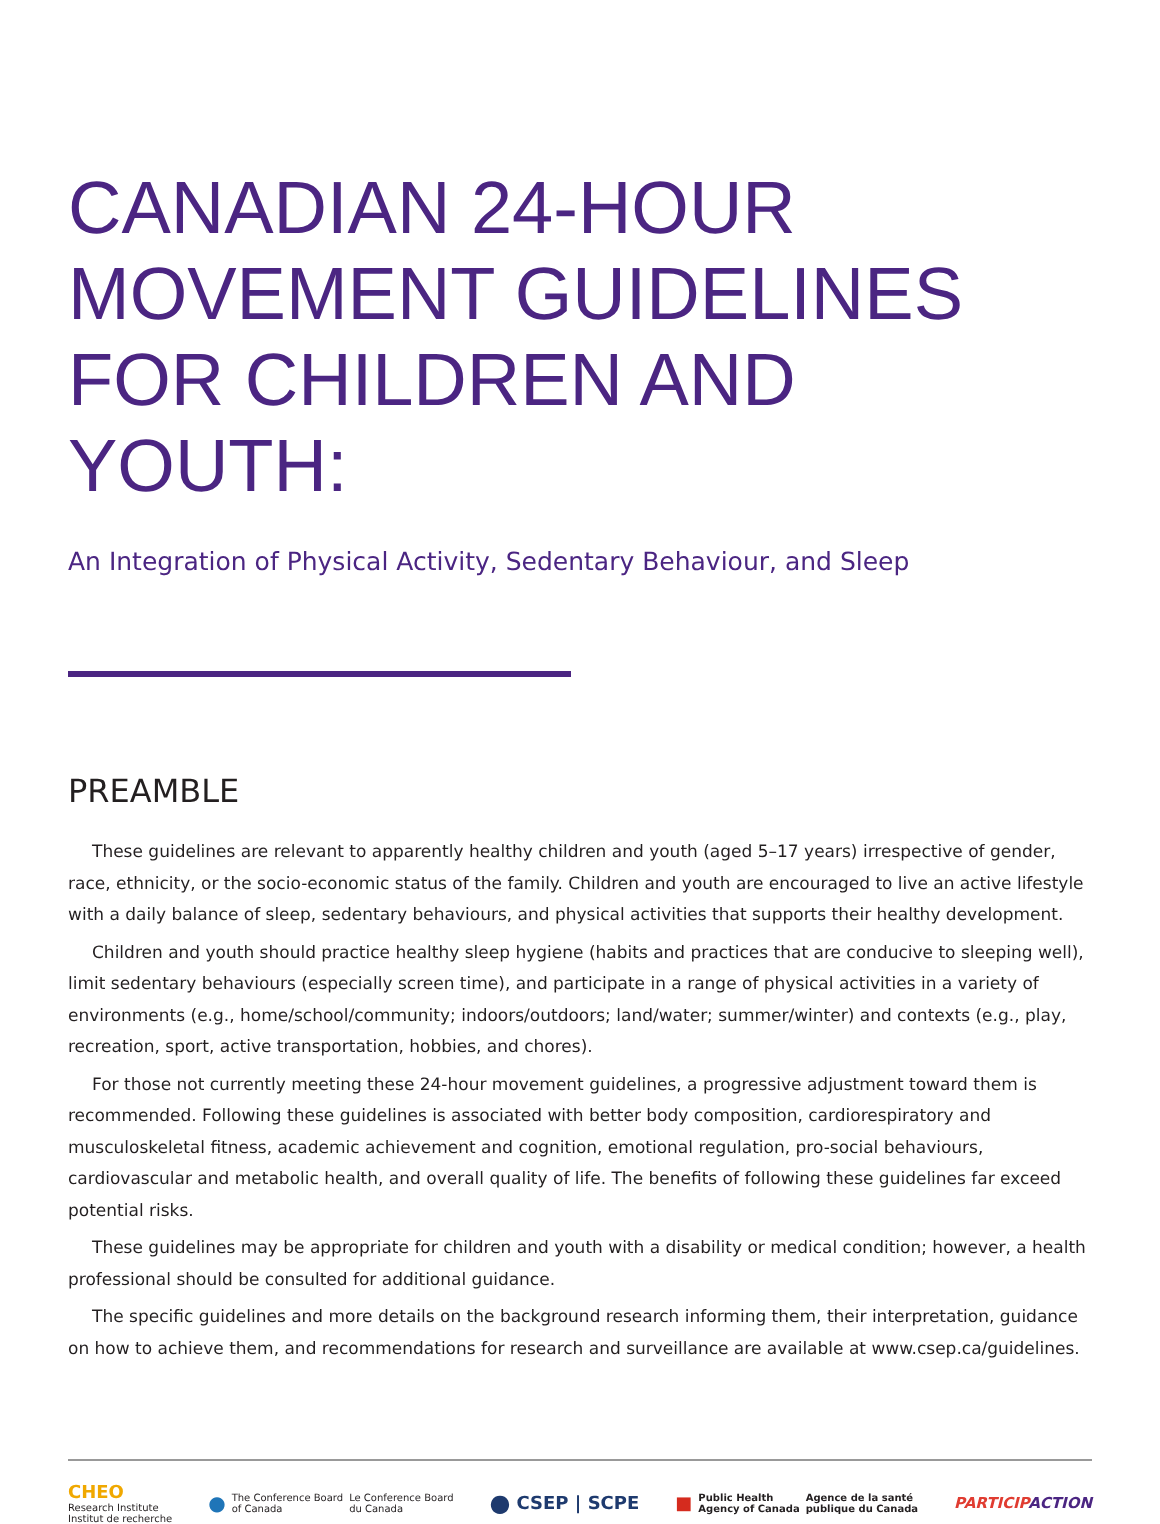CANADIAN 24-HOUR
MOVEMENT GUIDELINES
FOR CHILDREN AND YOUTH:
An Integration of Physical Activity, Sedentary Behaviour, and Sleep
PREAMBLE
These guidelines are relevant to apparently healthy children and youth (aged 5–17 years) irrespective of gender, race, ethnicity, or the socio-economic status of the family. Children and youth are encouraged to live an active lifestyle with a daily balance of sleep, sedentary behaviours, and physical activities that supports their healthy development.
Children and youth should practice healthy sleep hygiene (habits and practices that are conducive to sleeping well), limit sedentary behaviours (especially screen time), and participate in a range of physical activities in a variety of environments (e.g., home/school/community; indoors/outdoors; land/water; summer/winter) and contexts (e.g., play, recreation, sport, active transportation, hobbies, and chores).
For those not currently meeting these 24-hour movement guidelines, a progressive adjustment toward them is recommended. Following these guidelines is associated with better body composition, cardiorespiratory and musculoskeletal fitness, academic achievement and cognition, emotional regulation, pro-social behaviours, cardiovascular and metabolic health, and overall quality of life. The benefits of following these guidelines far exceed potential risks.
These guidelines may be appropriate for children and youth with a disability or medical condition; however, a health professional should be consulted for additional guidance.
The specific guidelines and more details on the background research informing them, their interpretation, guidance on how to achieve them, and recommendations for research and surveillance are available at www.csep.ca/guidelines.
CHEO
Research Institute
Institut de recherche
●
The Conference Board
of Canada
Le Conference Board
du Canada
●
CSEP | SCPE
■
Public Health
Agency of Canada
Agence de la santé
publique du Canada
PARTICIPACTION